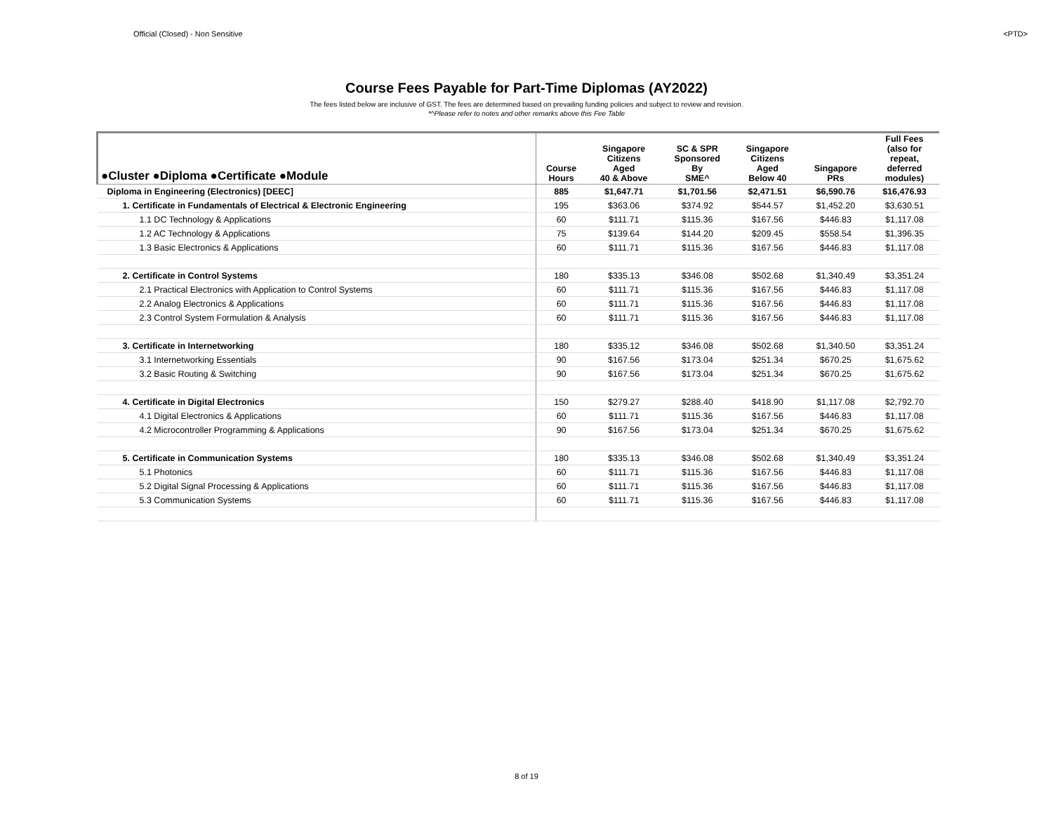Official (Closed) - Non Sensitive <PTD>
Course Fees Payable for Part-Time Diplomas (AY2022)
The fees listed below are inclusive of GST. The fees are determined based on prevailing funding policies and subject to review and revision.
*^Please refer to notes and other remarks above this Fee Table
| ●Cluster ●Diploma ●Certificate ●Module | Course Hours | Singapore Citizens Aged 40 & Above | SC & SPR Sponsored By SME^ | Singapore Citizens Aged Below 40 | Singapore PRs | Full Fees (also for repeat, deferred modules) |
| --- | --- | --- | --- | --- | --- | --- |
| Diploma in Engineering (Electronics) [DEEC] | 885 | $1,647.71 | $1,701.56 | $2,471.51 | $6,590.76 | $16,476.93 |
| 1. Certificate in Fundamentals of Electrical & Electronic Engineering | 195 | $363.06 | $374.92 | $544.57 | $1,452.20 | $3,630.51 |
| 1.1 DC Technology & Applications | 60 | $111.71 | $115.36 | $167.56 | $446.83 | $1,117.08 |
| 1.2 AC Technology & Applications | 75 | $139.64 | $144.20 | $209.45 | $558.54 | $1,396.35 |
| 1.3 Basic Electronics & Applications | 60 | $111.71 | $115.36 | $167.56 | $446.83 | $1,117.08 |
| 2. Certificate in Control Systems | 180 | $335.13 | $346.08 | $502.68 | $1,340.49 | $3,351.24 |
| 2.1 Practical Electronics with Application to Control Systems | 60 | $111.71 | $115.36 | $167.56 | $446.83 | $1,117.08 |
| 2.2 Analog Electronics & Applications | 60 | $111.71 | $115.36 | $167.56 | $446.83 | $1,117.08 |
| 2.3 Control System Formulation & Analysis | 60 | $111.71 | $115.36 | $167.56 | $446.83 | $1,117.08 |
| 3. Certificate in Internetworking | 180 | $335.12 | $346.08 | $502.68 | $1,340.50 | $3,351.24 |
| 3.1 Internetworking Essentials | 90 | $167.56 | $173.04 | $251.34 | $670.25 | $1,675.62 |
| 3.2 Basic Routing & Switching | 90 | $167.56 | $173.04 | $251.34 | $670.25 | $1,675.62 |
| 4. Certificate in Digital Electronics | 150 | $279.27 | $288.40 | $418.90 | $1,117.08 | $2,792.70 |
| 4.1 Digital Electronics & Applications | 60 | $111.71 | $115.36 | $167.56 | $446.83 | $1,117.08 |
| 4.2 Microcontroller Programming & Applications | 90 | $167.56 | $173.04 | $251.34 | $670.25 | $1,675.62 |
| 5. Certificate in Communication Systems | 180 | $335.13 | $346.08 | $502.68 | $1,340.49 | $3,351.24 |
| 5.1 Photonics | 60 | $111.71 | $115.36 | $167.56 | $446.83 | $1,117.08 |
| 5.2 Digital Signal Processing & Applications | 60 | $111.71 | $115.36 | $167.56 | $446.83 | $1,117.08 |
| 5.3 Communication Systems | 60 | $111.71 | $115.36 | $167.56 | $446.83 | $1,117.08 |
8 of 19